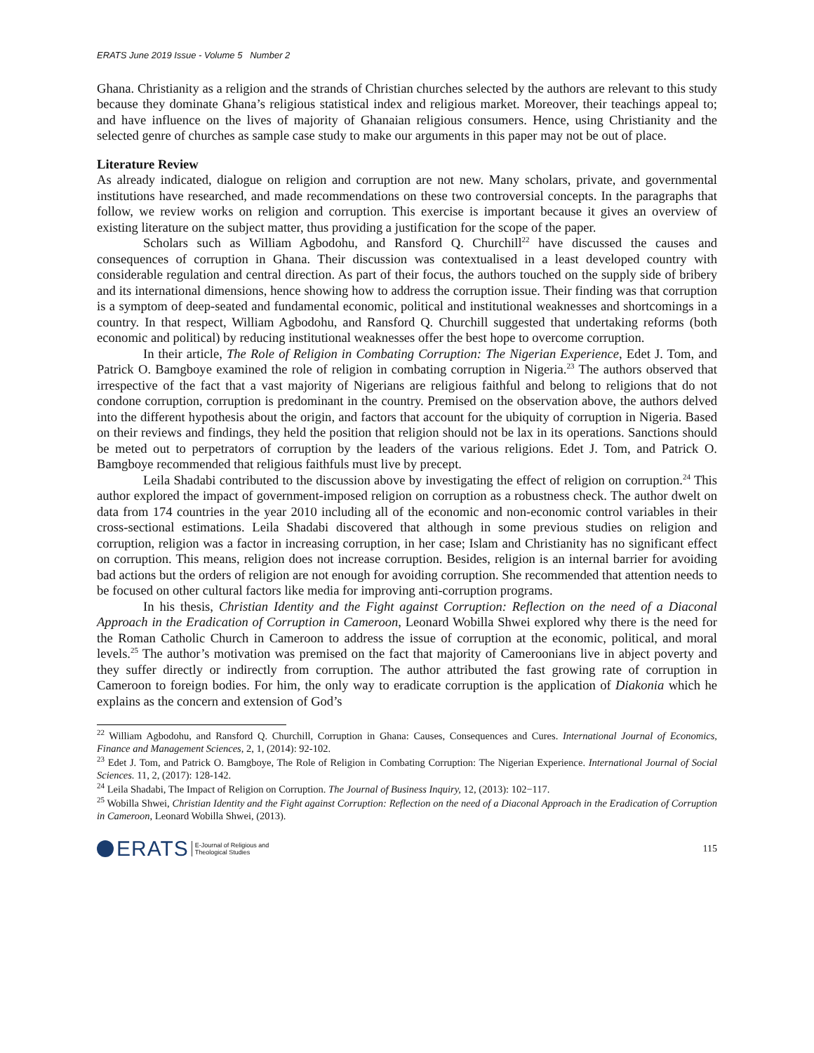ERATS June 2019 Issue - Volume 5 Number 2
Ghana. Christianity as a religion and the strands of Christian churches selected by the authors are relevant to this study because they dominate Ghana’s religious statistical index and religious market. Moreover, their teachings appeal to; and have influence on the lives of majority of Ghanaian religious consumers. Hence, using Christianity and the selected genre of churches as sample case study to make our arguments in this paper may not be out of place.
Literature Review
As already indicated, dialogue on religion and corruption are not new. Many scholars, private, and governmental institutions have researched, and made recommendations on these two controversial concepts. In the paragraphs that follow, we review works on religion and corruption. This exercise is important because it gives an overview of existing literature on the subject matter, thus providing a justification for the scope of the paper.
Scholars such as William Agbodohu, and Ransford Q. Churchill<sup>22</sup> have discussed the causes and consequences of corruption in Ghana. Their discussion was contextualised in a least developed country with considerable regulation and central direction. As part of their focus, the authors touched on the supply side of bribery and its international dimensions, hence showing how to address the corruption issue. Their finding was that corruption is a symptom of deep-seated and fundamental economic, political and institutional weaknesses and shortcomings in a country. In that respect, William Agbodohu, and Ransford Q. Churchill suggested that undertaking reforms (both economic and political) by reducing institutional weaknesses offer the best hope to overcome corruption.
In their article, The Role of Religion in Combating Corruption: The Nigerian Experience, Edet J. Tom, and Patrick O. Bamgboye examined the role of religion in combating corruption in Nigeria.<sup>23</sup> The authors observed that irrespective of the fact that a vast majority of Nigerians are religious faithful and belong to religions that do not condone corruption, corruption is predominant in the country. Premised on the observation above, the authors delved into the different hypothesis about the origin, and factors that account for the ubiquity of corruption in Nigeria. Based on their reviews and findings, they held the position that religion should not be lax in its operations. Sanctions should be meted out to perpetrators of corruption by the leaders of the various religions. Edet J. Tom, and Patrick O. Bamgboye recommended that religious faithfuls must live by precept.
Leila Shadabi contributed to the discussion above by investigating the effect of religion on corruption.<sup>24</sup> This author explored the impact of government-imposed religion on corruption as a robustness check. The author dwelt on data from 174 countries in the year 2010 including all of the economic and non-economic control variables in their cross-sectional estimations. Leila Shadabi discovered that although in some previous studies on religion and corruption, religion was a factor in increasing corruption, in her case; Islam and Christianity has no significant effect on corruption. This means, religion does not increase corruption. Besides, religion is an internal barrier for avoiding bad actions but the orders of religion are not enough for avoiding corruption. She recommended that attention needs to be focused on other cultural factors like media for improving anti-corruption programs.
In his thesis, Christian Identity and the Fight against Corruption: Reflection on the need of a Diaconal Approach in the Eradication of Corruption in Cameroon, Leonard Wobilla Shwei explored why there is the need for the Roman Catholic Church in Cameroon to address the issue of corruption at the economic, political, and moral levels.<sup>25</sup> The author’s motivation was premised on the fact that majority of Cameroonians live in abject poverty and they suffer directly or indirectly from corruption. The author attributed the fast growing rate of corruption in Cameroon to foreign bodies. For him, the only way to eradicate corruption is the application of Diakonia which he explains as the concern and extension of God’s
<sup>22</sup> William Agbodohu, and Ransford Q. Churchill, Corruption in Ghana: Causes, Consequences and Cures. International Journal of Economics, Finance and Management Sciences, 2, 1, (2014): 92-102.
<sup>23</sup> Edet J. Tom, and Patrick O. Bamgboye, The Role of Religion in Combating Corruption: The Nigerian Experience. International Journal of Social Sciences. 11, 2, (2017): 128-142.
<sup>24</sup> Leila Shadabi, The Impact of Religion on Corruption. The Journal of Business Inquiry, 12, (2013): 102−117.
<sup>25</sup> Wobilla Shwei, Christian Identity and the Fight against Corruption: Reflection on the need of a Diaconal Approach in the Eradication of Corruption in Cameroon, Leonard Wobilla Shwei, (2013).
ERATS E-Journal of Religious and
Theological Studies
115